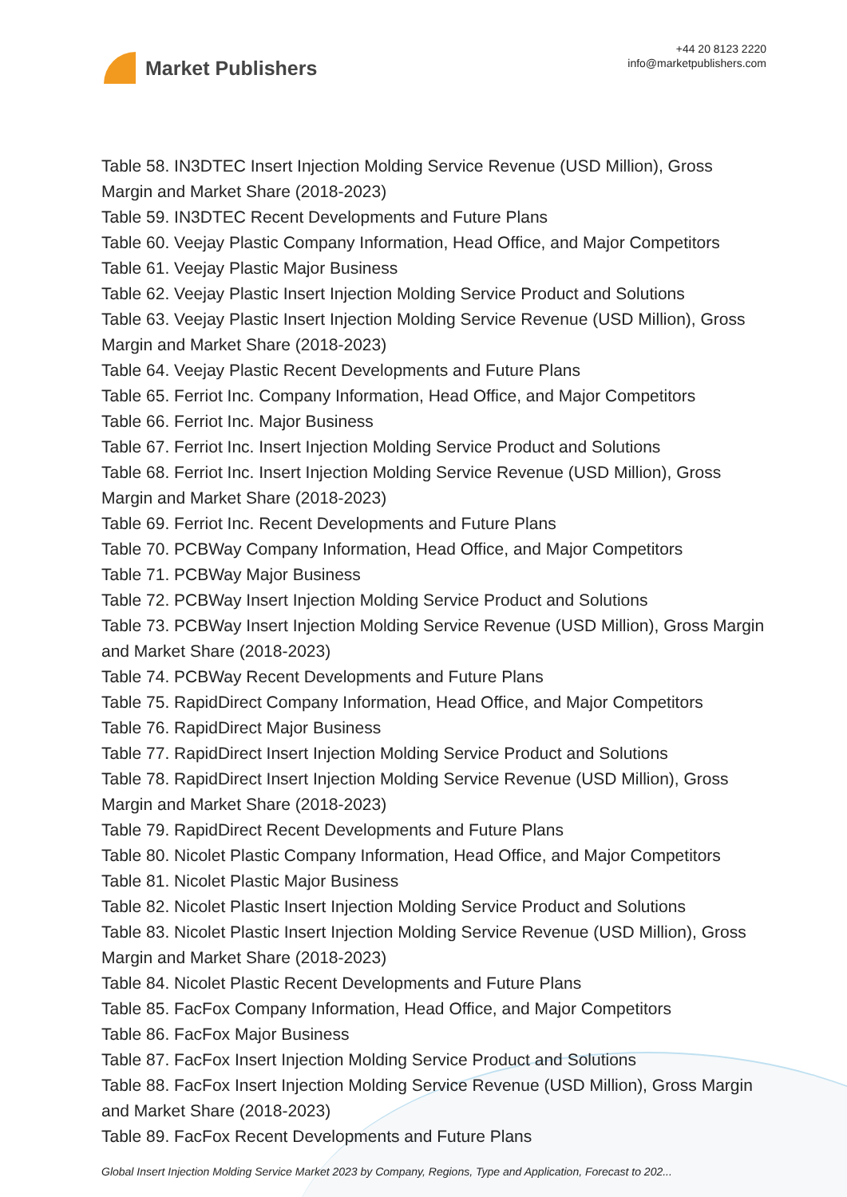Market Publishers
+44 20 8123 2220
info@marketpublishers.com
Table 58. IN3DTEC Insert Injection Molding Service Revenue (USD Million), Gross Margin and Market Share (2018-2023)
Table 59. IN3DTEC Recent Developments and Future Plans
Table 60. Veejay Plastic Company Information, Head Office, and Major Competitors
Table 61. Veejay Plastic Major Business
Table 62. Veejay Plastic Insert Injection Molding Service Product and Solutions
Table 63. Veejay Plastic Insert Injection Molding Service Revenue (USD Million), Gross Margin and Market Share (2018-2023)
Table 64. Veejay Plastic Recent Developments and Future Plans
Table 65. Ferriot Inc. Company Information, Head Office, and Major Competitors
Table 66. Ferriot Inc. Major Business
Table 67. Ferriot Inc. Insert Injection Molding Service Product and Solutions
Table 68. Ferriot Inc. Insert Injection Molding Service Revenue (USD Million), Gross Margin and Market Share (2018-2023)
Table 69. Ferriot Inc. Recent Developments and Future Plans
Table 70. PCBWay Company Information, Head Office, and Major Competitors
Table 71. PCBWay Major Business
Table 72. PCBWay Insert Injection Molding Service Product and Solutions
Table 73. PCBWay Insert Injection Molding Service Revenue (USD Million), Gross Margin and Market Share (2018-2023)
Table 74. PCBWay Recent Developments and Future Plans
Table 75. RapidDirect Company Information, Head Office, and Major Competitors
Table 76. RapidDirect Major Business
Table 77. RapidDirect Insert Injection Molding Service Product and Solutions
Table 78. RapidDirect Insert Injection Molding Service Revenue (USD Million), Gross Margin and Market Share (2018-2023)
Table 79. RapidDirect Recent Developments and Future Plans
Table 80. Nicolet Plastic Company Information, Head Office, and Major Competitors
Table 81. Nicolet Plastic Major Business
Table 82. Nicolet Plastic Insert Injection Molding Service Product and Solutions
Table 83. Nicolet Plastic Insert Injection Molding Service Revenue (USD Million), Gross Margin and Market Share (2018-2023)
Table 84. Nicolet Plastic Recent Developments and Future Plans
Table 85. FacFox Company Information, Head Office, and Major Competitors
Table 86. FacFox Major Business
Table 87. FacFox Insert Injection Molding Service Product and Solutions
Table 88. FacFox Insert Injection Molding Service Revenue (USD Million), Gross Margin and Market Share (2018-2023)
Table 89. FacFox Recent Developments and Future Plans
Global Insert Injection Molding Service Market 2023 by Company, Regions, Type and Application, Forecast to 202...